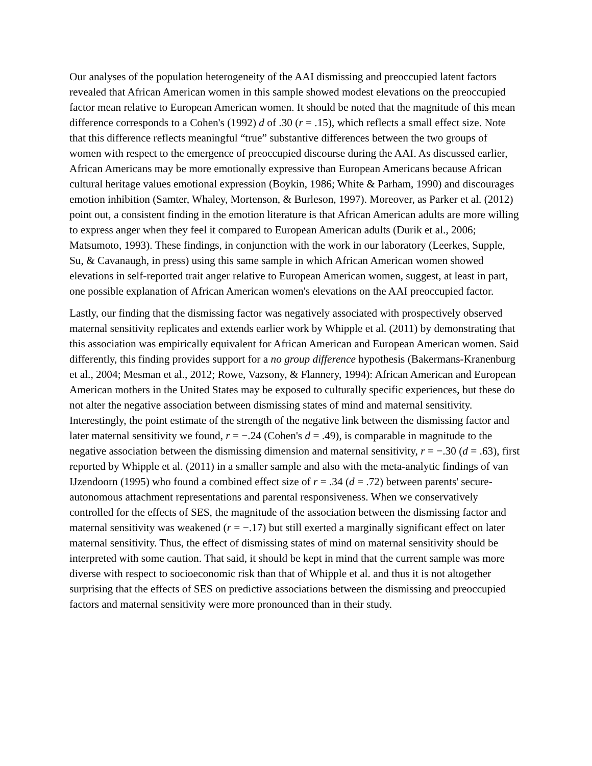Our analyses of the population heterogeneity of the AAI dismissing and preoccupied latent factors revealed that African American women in this sample showed modest elevations on the preoccupied factor mean relative to European American women. It should be noted that the magnitude of this mean difference corresponds to a Cohen's (1992) d of .30 (r = .15), which reflects a small effect size. Note that this difference reflects meaningful “true” substantive differences between the two groups of women with respect to the emergence of preoccupied discourse during the AAI. As discussed earlier, African Americans may be more emotionally expressive than European Americans because African cultural heritage values emotional expression (Boykin, 1986; White & Parham, 1990) and discourages emotion inhibition (Samter, Whaley, Mortenson, & Burleson, 1997). Moreover, as Parker et al. (2012) point out, a consistent finding in the emotion literature is that African American adults are more willing to express anger when they feel it compared to European American adults (Durik et al., 2006; Matsumoto, 1993). These findings, in conjunction with the work in our laboratory (Leerkes, Supple, Su, & Cavanaugh, in press) using this same sample in which African American women showed elevations in self-reported trait anger relative to European American women, suggest, at least in part, one possible explanation of African American women's elevations on the AAI preoccupied factor.
Lastly, our finding that the dismissing factor was negatively associated with prospectively observed maternal sensitivity replicates and extends earlier work by Whipple et al. (2011) by demonstrating that this association was empirically equivalent for African American and European American women. Said differently, this finding provides support for a no group difference hypothesis (Bakermans-Kranenburg et al., 2004; Mesman et al., 2012; Rowe, Vazsony, & Flannery, 1994): African American and European American mothers in the United States may be exposed to culturally specific experiences, but these do not alter the negative association between dismissing states of mind and maternal sensitivity. Interestingly, the point estimate of the strength of the negative link between the dismissing factor and later maternal sensitivity we found, r = −.24 (Cohen's d = .49), is comparable in magnitude to the negative association between the dismissing dimension and maternal sensitivity, r = −.30 (d = .63), first reported by Whipple et al. (2011) in a smaller sample and also with the meta-analytic findings of van IJzendoorn (1995) who found a combined effect size of r = .34 (d = .72) between parents' secure-autonomous attachment representations and parental responsiveness. When we conservatively controlled for the effects of SES, the magnitude of the association between the dismissing factor and maternal sensitivity was weakened (r = −.17) but still exerted a marginally significant effect on later maternal sensitivity. Thus, the effect of dismissing states of mind on maternal sensitivity should be interpreted with some caution. That said, it should be kept in mind that the current sample was more diverse with respect to socioeconomic risk than that of Whipple et al. and thus it is not altogether surprising that the effects of SES on predictive associations between the dismissing and preoccupied factors and maternal sensitivity were more pronounced than in their study.